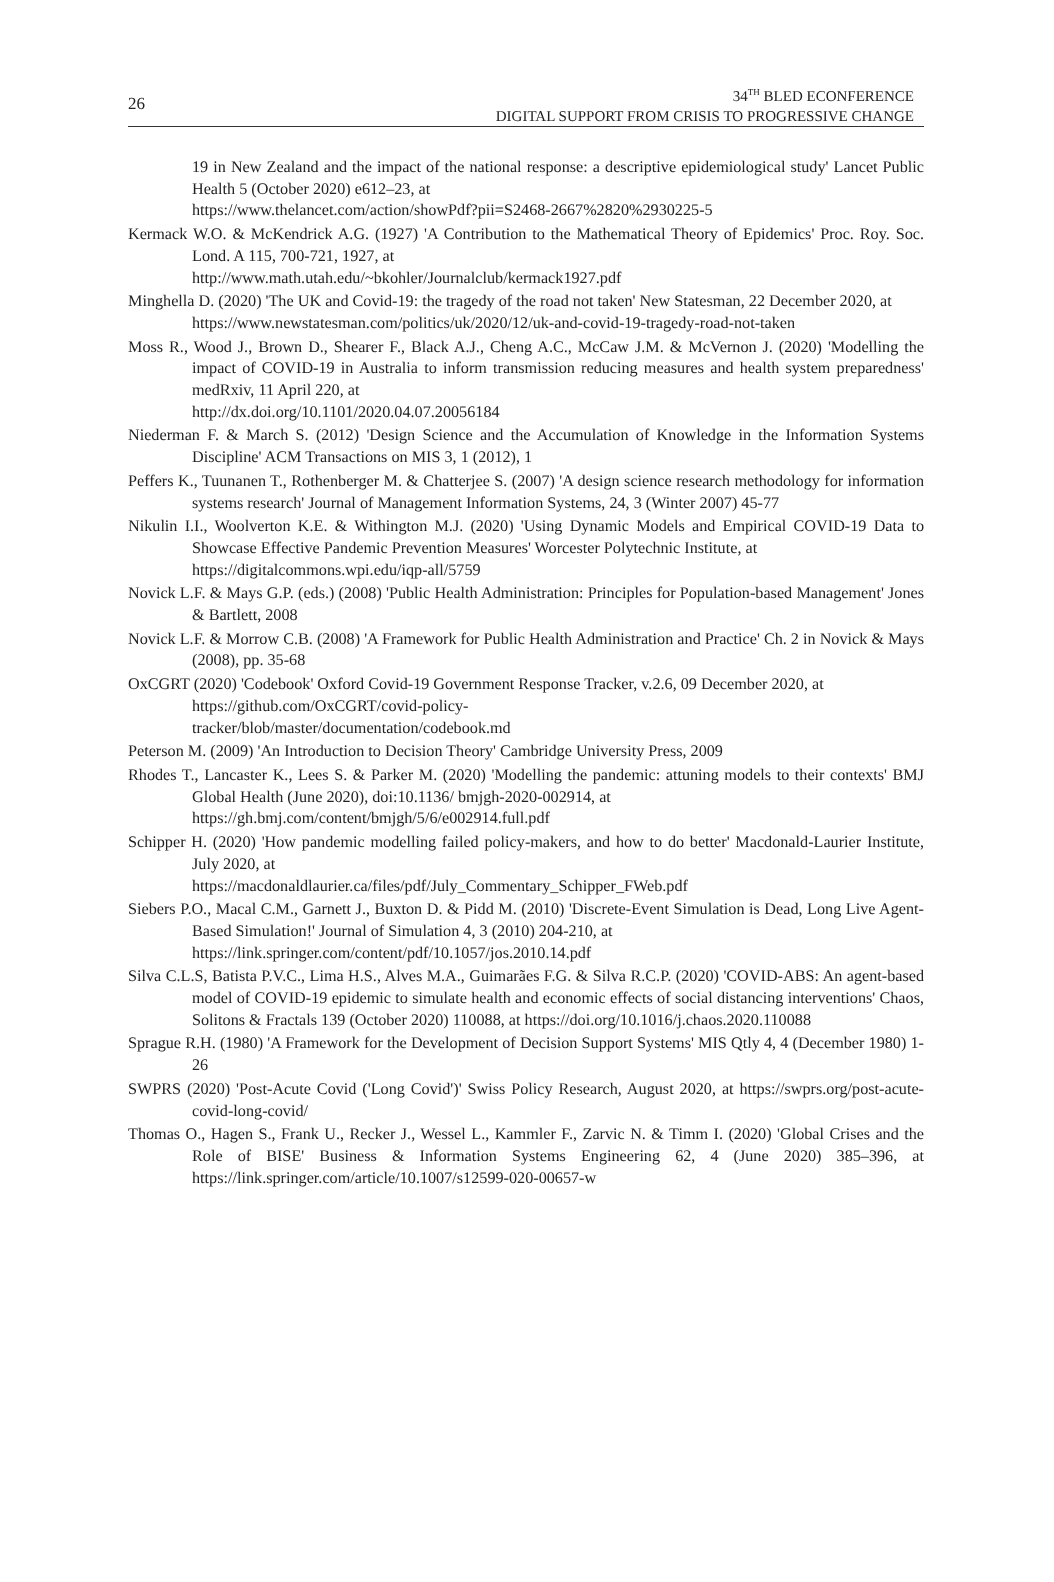26
34<sup>TH</sup> BLED ECONFERENCE
DIGITAL SUPPORT FROM CRISIS TO PROGRESSIVE CHANGE
19 in New Zealand and the impact of the national response: a descriptive epidemiological study' Lancet Public Health 5 (October 2020) e612–23, at
https://www.thelancet.com/action/showPdf?pii=S2468-2667%2820%2930225-5
Kermack W.O. & McKendrick A.G. (1927) 'A Contribution to the Mathematical Theory of Epidemics' Proc. Roy. Soc. Lond. A 115, 700-721, 1927, at
http://www.math.utah.edu/~bkohler/Journalclub/kermack1927.pdf
Minghella D. (2020) 'The UK and Covid-19: the tragedy of the road not taken' New Statesman, 22 December 2020, at
https://www.newstatesman.com/politics/uk/2020/12/uk-and-covid-19-tragedy-road-not-taken
Moss R., Wood J., Brown D., Shearer F., Black A.J., Cheng A.C., McCaw J.M. & McVernon J. (2020) 'Modelling the impact of COVID-19 in Australia to inform transmission reducing measures and health system preparedness' medRxiv, 11 April 220, at
http://dx.doi.org/10.1101/2020.04.07.20056184
Niederman F. & March S. (2012) 'Design Science and the Accumulation of Knowledge in the Information Systems Discipline' ACM Transactions on MIS 3, 1 (2012), 1
Peffers K., Tuunanen T., Rothenberger M. & Chatterjee S. (2007) 'A design science research methodology for information systems research' Journal of Management Information Systems, 24, 3 (Winter 2007) 45-77
Nikulin I.I., Woolverton K.E. & Withington M.J. (2020) 'Using Dynamic Models and Empirical COVID-19 Data to Showcase Effective Pandemic Prevention Measures' Worcester Polytechnic Institute, at
https://digitalcommons.wpi.edu/iqp-all/5759
Novick L.F. & Mays G.P. (eds.) (2008) 'Public Health Administration: Principles for Population-based Management' Jones & Bartlett, 2008
Novick L.F. & Morrow C.B. (2008) 'A Framework for Public Health Administration and Practice' Ch. 2 in Novick & Mays (2008), pp. 35-68
OxCGRT (2020) 'Codebook' Oxford Covid-19 Government Response Tracker, v.2.6, 09 December 2020, at
https://github.com/OxCGRT/covid-policy-
tracker/blob/master/documentation/codebook.md
Peterson M. (2009) 'An Introduction to Decision Theory' Cambridge University Press, 2009
Rhodes T., Lancaster K., Lees S. & Parker M. (2020) 'Modelling the pandemic: attuning models to their contexts' BMJ Global Health (June 2020), doi:10.1136/ bmjgh-2020-002914, at
https://gh.bmj.com/content/bmjgh/5/6/e002914.full.pdf
Schipper H. (2020) 'How pandemic modelling failed policy-makers, and how to do better' Macdonald-Laurier Institute, July 2020, at
https://macdonaldlaurier.ca/files/pdf/July_Commentary_Schipper_FWeb.pdf
Siebers P.O., Macal C.M., Garnett J., Buxton D. & Pidd M. (2010) 'Discrete-Event Simulation is Dead, Long Live Agent-Based Simulation!' Journal of Simulation 4, 3 (2010) 204-210, at
https://link.springer.com/content/pdf/10.1057/jos.2010.14.pdf
Silva C.L.S, Batista P.V.C., Lima H.S., Alves M.A., Guimarães F.G. & Silva R.C.P. (2020) 'COVID-ABS: An agent-based model of COVID-19 epidemic to simulate health and economic effects of social distancing interventions' Chaos, Solitons & Fractals 139 (October 2020) 110088, at https://doi.org/10.1016/j.chaos.2020.110088
Sprague R.H. (1980) 'A Framework for the Development of Decision Support Systems' MIS Qtly 4, 4 (December 1980) 1-26
SWPRS (2020) 'Post-Acute Covid ('Long Covid')' Swiss Policy Research, August 2020, at https://swprs.org/post-acute-covid-long-covid/
Thomas O., Hagen S., Frank U., Recker J., Wessel L., Kammler F., Zarvic N. & Timm I. (2020) 'Global Crises and the Role of BISE' Business & Information Systems Engineering 62, 4 (June 2020) 385–396, at https://link.springer.com/article/10.1007/s12599-020-00657-w